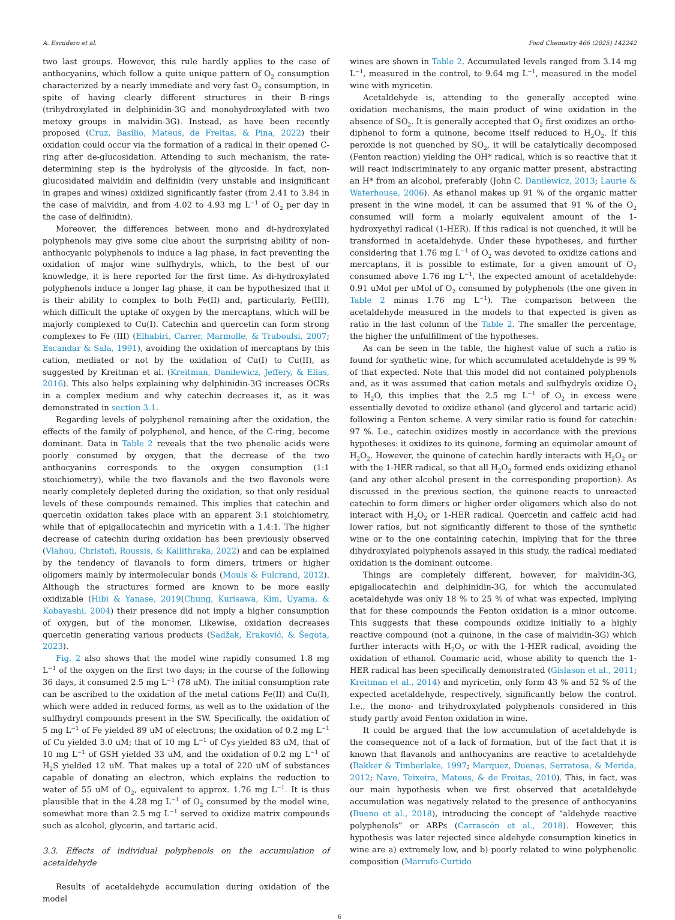A. Escudero et al. Food Chemistry 466 (2025) 142242
two last groups. However, this rule hardly applies to the case of anthocyanins, which follow a quite unique pattern of O<sub>2</sub> consumption characterized by a nearly immediate and very fast O<sub>2</sub> consumption, in spite of having clearly different structures in their B-rings (trihydroxylated in delphinidin-3G and monohydroxylated with two metoxy groups in malvidin-3G). Instead, as have been recently proposed (Cruz, Basilio, Mateus, de Freitas, & Pina, 2022) their oxidation could occur via the formation of a radical in their opened C-ring after de-glucosidation. Attending to such mechanism, the rate-determining step is the hydrolysis of the glycoside. In fact, non-glucosidated malvidin and delfinidin (very unstable and insignificant in grapes and wines) oxidized significantly faster (from 2.41 to 3.84 in the case of malvidin, and from 4.02 to 4.93 mg L<sup>−1</sup> of O<sub>2</sub> per day in the case of delfinidin).
Moreover, the differences between mono and di-hydroxylated polyphenols may give some clue about the surprising ability of non-anthocyanic polyphenols to induce a lag phase, in fact preventing the oxidation of major wine sulfhydryls, which, to the best of our knowledge, it is here reported for the first time. As di-hydroxylated polyphenols induce a longer lag phase, it can be hypothesized that it is their ability to complex to both Fe(II) and, particularly, Fe(III), which difficult the uptake of oxygen by the mercaptans, which will be majorly complexed to Cu(I). Catechin and quercetin can form strong complexes to Fe (III) (Elhabiri, Carrer, Marmolle, & Traboulsi, 2007; Escandar & Sala, 1991), avoiding the oxidation of mercaptans by this cation, mediated or not by the oxidation of Cu(I) to Cu(II), as suggested by Kreitman et al. (Kreitman, Danilewicz, Jeffery, & Elias, 2016). This also helps explaining why delphinidin-3G increases OCRs in a complex medium and why catechin decreases it, as it was demonstrated in section 3.1.
Regarding levels of polyphenol remaining after the oxidation, the effects of the family of polyphenol, and hence, of the C-ring, become dominant. Data in Table 2 reveals that the two phenolic acids were poorly consumed by oxygen, that the decrease of the two anthocyanins corresponds to the oxygen consumption (1:1 stoichiometry), while the two flavanols and the two flavonols were nearly completely depleted during the oxidation, so that only residual levels of these compounds remained. This implies that catechin and quercetin oxidation takes place with an apparent 3:1 stoichiometry, while that of epigallocatechin and myricetin with a 1.4:1. The higher decrease of catechin during oxidation has been previously observed (Vlahou, Christofi, Roussis, & Kallithraka, 2022) and can be explained by the tendency of flavanols to form dimers, trimers or higher oligomers mainly by intermolecular bonds (Mouls & Fulcrand, 2012). Although the structures formed are known to be more easily oxidizable (Hibi & Yanase, 2019(Chung, Kurisawa, Kim, Uyama, & Kobayashi, 2004) their presence did not imply a higher consumption of oxygen, but of the monomer. Likewise, oxidation decreases quercetin generating various products (Sadžak, Eraković, & Šegota, 2023).
Fig. 2 also shows that the model wine rapidly consumed 1.8 mg L<sup>−1</sup> of the oxygen on the first two days; in the course of the following 36 days, it consumed 2.5 mg L<sup>−1</sup> (78 uM). The initial consumption rate can be ascribed to the oxidation of the metal cations Fe(II) and Cu(I), which were added in reduced forms, as well as to the oxidation of the sulfhydryl compounds present in the SW. Specifically, the oxidation of 5 mg L<sup>−1</sup> of Fe yielded 89 uM of electrons; the oxidation of 0.2 mg L<sup>−1</sup> of Cu yielded 3.0 uM; that of 10 mg L<sup>−1</sup> of Cys yielded 83 uM, that of 10 mg L<sup>−1</sup> of GSH yielded 33 uM, and the oxidation of 0.2 mg L<sup>−1</sup> of H<sub>2</sub>S yielded 12 uM. That makes up a total of 220 uM of substances capable of donating an electron, which explains the reduction to water of 55 uM of O<sub>2</sub>, equivalent to approx. 1.76 mg L<sup>−1</sup>. It is thus plausible that in the 4.28 mg L<sup>−1</sup> of O<sub>2</sub> consumed by the model wine, somewhat more than 2.5 mg L<sup>−1</sup> served to oxidize matrix compounds such as alcohol, glycerin, and tartaric acid.
3.3. Effects of individual polyphenols on the accumulation of acetaldehyde
Results of acetaldehyde accumulation during oxidation of the model
wines are shown in Table 2. Accumulated levels ranged from 3.14 mg L<sup>−1</sup>, measured in the control, to 9.64 mg L<sup>−1</sup>, measured in the model wine with myricetin.
Acetaldehyde is, attending to the generally accepted wine oxidation mechanisms, the main product of wine oxidation in the absence of SO<sub>2</sub>. It is generally accepted that O<sub>2</sub> first oxidizes an ortho-diphenol to form a quinone, become itself reduced to H<sub>2</sub>O<sub>2</sub>. If this peroxide is not quenched by SO<sub>2</sub>, it will be catalytically decomposed (Fenton reaction) yielding the OH* radical, which is so reactive that it will react indiscriminately to any organic matter present, abstracting an H* from an alcohol, preferably (John C. Danilewicz, 2013; Laurie & Waterhouse, 2006). As ethanol makes up 91 % of the organic matter present in the wine model, it can be assumed that 91 % of the O<sub>2</sub> consumed will form a molarly equivalent amount of the 1-hydroxyethyl radical (1-HER). If this radical is not quenched, it will be transformed in acetaldehyde. Under these hypotheses, and further considering that 1.76 mg L<sup>−1</sup> of O<sub>2</sub> was devoted to oxidize cations and mercaptans, it is possible to estimate, for a given amount of O<sub>2</sub> consumed above 1.76 mg L<sup>−1</sup>, the expected amount of acetaldehyde: 0.91 uMol per uMol of O<sub>2</sub> consumed by polyphenols (the one given in Table 2 minus 1.76 mg L<sup>−1</sup>). The comparison between the acetaldehyde measured in the models to that expected is given as ratio in the last column of the Table 2. The smaller the percentage, the higher the unfulfillment of the hypotheses.
As can be seen in the table, the highest value of such a ratio is found for synthetic wine, for which accumulated acetaldehyde is 99 % of that expected. Note that this model did not contained polyphenols and, as it was assumed that cation metals and sulfhydryls oxidize O<sub>2</sub> to H<sub>2</sub>O, this implies that the 2.5 mg L<sup>−1</sup> of O<sub>2</sub> in excess were essentially devoted to oxidize ethanol (and glycerol and tartaric acid) following a Fenton scheme. A very similar ratio is found for catechin: 97 %. I.e., catechin oxidizes mostly in accordance with the previous hypotheses: it oxidizes to its quinone, forming an equimolar amount of H<sub>2</sub>O<sub>2</sub>. However, the quinone of catechin hardly interacts with H<sub>2</sub>O<sub>2</sub> or with the 1-HER radical, so that all H<sub>2</sub>O<sub>2</sub> formed ends oxidizing ethanol (and any other alcohol present in the corresponding proportion). As discussed in the previous section, the quinone reacts to unreacted catechin to form dimers or higher order oligomers which also do not interact with H<sub>2</sub>O<sub>2</sub> or 1-HER radical. Quercetin and caffeic acid had lower ratios, but not significantly different to those of the synthetic wine or to the one containing catechin, implying that for the three dihydroxylated polyphenols assayed in this study, the radical mediated oxidation is the dominant outcome.
Things are completely different, however, for malvidin-3G, epigallocatechin and delphinidin-3G, for which the accumulated acetaldehyde was only 18 % to 25 % of what was expected, implying that for these compounds the Fenton oxidation is a minor outcome. This suggests that these compounds oxidize initially to a highly reactive compound (not a quinone, in the case of malvidin-3G) which further interacts with H<sub>2</sub>O<sub>2</sub> or with the 1-HER radical, avoiding the oxidation of ethanol. Coumaric acid, whose ability to quench the 1-HER radical has been specifically demonstrated (Gislason et al., 2011; Kreitman et al., 2014) and myricetin, only form 43 % and 52 % of the expected acetaldehyde, respectively, significantly below the control. I.e., the mono- and trihydroxylated polyphenols considered in this study partly avoid Fenton oxidation in wine.
It could be argued that the low accumulation of acetaldehyde is the consequence not of a lack of formation, but of the fact that it is known that flavanols and anthocyanins are reactive to acetaldehyde (Bakker & Timberlake, 1997; Marquez, Duenas, Serratosa, & Merida, 2012; Nave, Teixeira, Mateus, & de Freitas, 2010). This, in fact, was our main hypothesis when we first observed that acetaldehyde accumulation was negatively related to the presence of anthocyanins (Bueno et al., 2018), introducing the concept of “aldehyde reactive polyphenols” or ARPs (Carrascón et al., 2018). However, this hypothesis was later rejected since aldehyde consumption kinetics in wine are a) extremely low, and b) poorly related to wine polyphenolic composition (Marrufo-Curtido
6